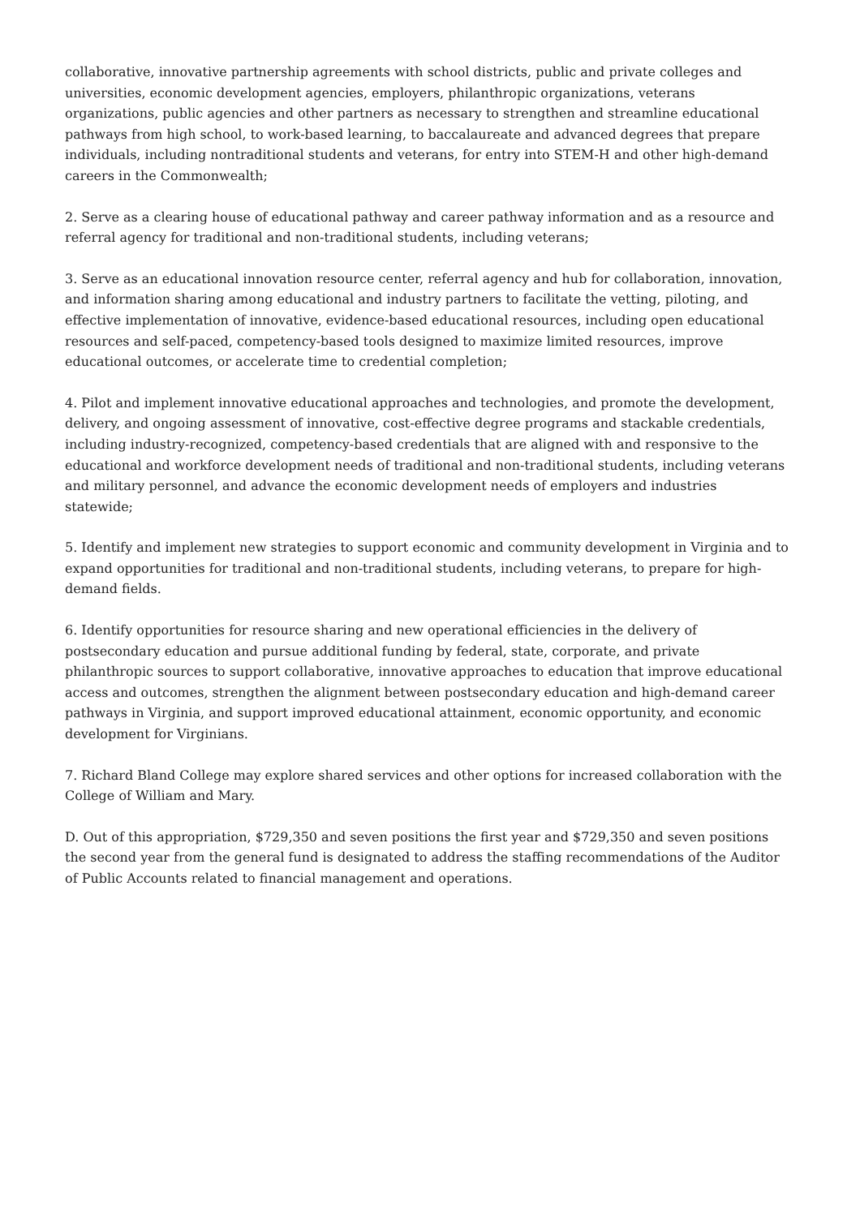collaborative, innovative partnership agreements with school districts, public and private colleges and universities, economic development agencies, employers, philanthropic organizations, veterans organizations, public agencies and other partners as necessary to strengthen and streamline educational pathways from high school, to work-based learning, to baccalaureate and advanced degrees that prepare individuals, including nontraditional students and veterans, for entry into STEM-H and other high-demand careers in the Commonwealth;
2. Serve as a clearing house of educational pathway and career pathway information and as a resource and referral agency for traditional and non-traditional students, including veterans;
3. Serve as an educational innovation resource center, referral agency and hub for collaboration, innovation, and information sharing among educational and industry partners to facilitate the vetting, piloting, and effective implementation of innovative, evidence-based educational resources, including open educational resources and self-paced, competency-based tools designed to maximize limited resources, improve educational outcomes, or accelerate time to credential completion;
4. Pilot and implement innovative educational approaches and technologies, and promote the development, delivery, and ongoing assessment of innovative, cost-effective degree programs and stackable credentials, including industry-recognized, competency-based credentials that are aligned with and responsive to the educational and workforce development needs of traditional and non-traditional students, including veterans and military personnel, and advance the economic development needs of employers and industries statewide;
5. Identify and implement new strategies to support economic and community development in Virginia and to expand opportunities for traditional and non-traditional students, including veterans, to prepare for high-demand fields.
6. Identify opportunities for resource sharing and new operational efficiencies in the delivery of postsecondary education and pursue additional funding by federal, state, corporate, and private philanthropic sources to support collaborative, innovative approaches to education that improve educational access and outcomes, strengthen the alignment between postsecondary education and high-demand career pathways in Virginia, and support improved educational attainment, economic opportunity, and economic development for Virginians.
7. Richard Bland College may explore shared services and other options for increased collaboration with the College of William and Mary.
D. Out of this appropriation, $729,350 and seven positions the first year and $729,350 and seven positions the second year from the general fund is designated to address the staffing recommendations of the Auditor of Public Accounts related to financial management and operations.